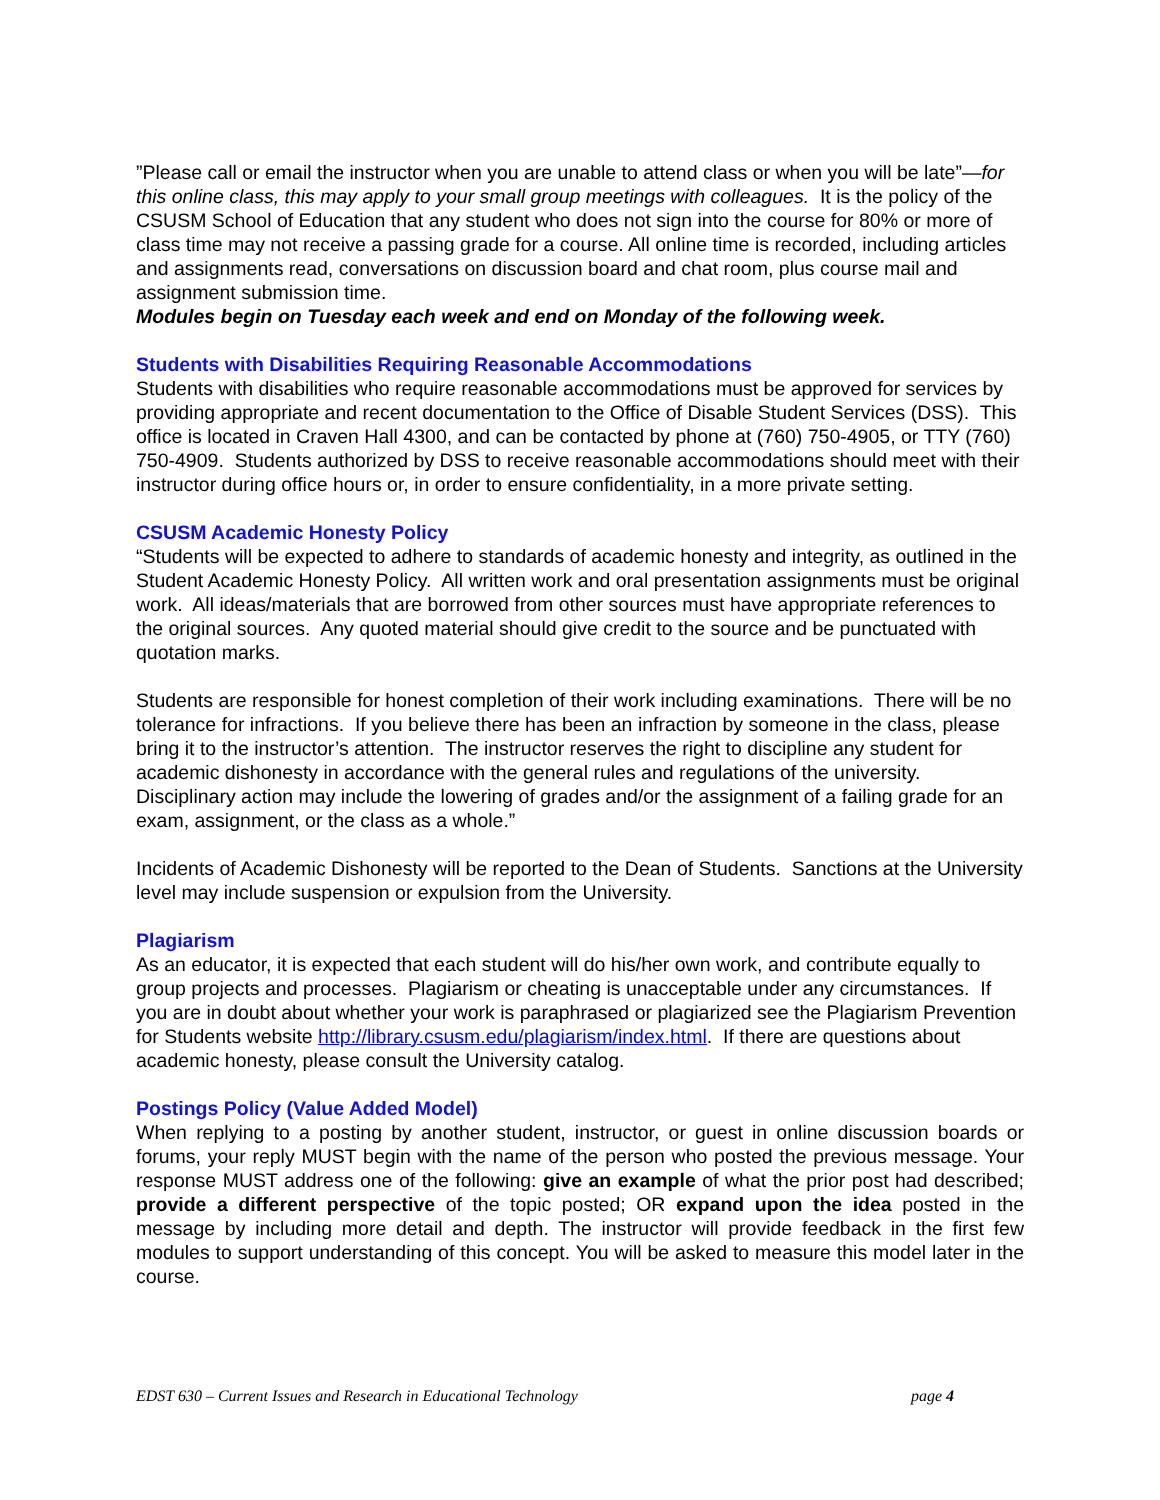”Please call or email the instructor when you are unable to attend class or when you will be late”—for this online class, this may apply to your small group meetings with colleagues. It is the policy of the CSUSM School of Education that any student who does not sign into the course for 80% or more of class time may not receive a passing grade for a course. All online time is recorded, including articles and assignments read, conversations on discussion board and chat room, plus course mail and assignment submission time.
Modules begin on Tuesday each week and end on Monday of the following week.
Students with Disabilities Requiring Reasonable Accommodations
Students with disabilities who require reasonable accommodations must be approved for services by providing appropriate and recent documentation to the Office of Disable Student Services (DSS). This office is located in Craven Hall 4300, and can be contacted by phone at (760) 750-4905, or TTY (760) 750-4909. Students authorized by DSS to receive reasonable accommodations should meet with their instructor during office hours or, in order to ensure confidentiality, in a more private setting.
CSUSM Academic Honesty Policy
“Students will be expected to adhere to standards of academic honesty and integrity, as outlined in the Student Academic Honesty Policy. All written work and oral presentation assignments must be original work. All ideas/materials that are borrowed from other sources must have appropriate references to the original sources. Any quoted material should give credit to the source and be punctuated with quotation marks.
Students are responsible for honest completion of their work including examinations. There will be no tolerance for infractions. If you believe there has been an infraction by someone in the class, please bring it to the instructor’s attention. The instructor reserves the right to discipline any student for academic dishonesty in accordance with the general rules and regulations of the university. Disciplinary action may include the lowering of grades and/or the assignment of a failing grade for an exam, assignment, or the class as a whole.”
Incidents of Academic Dishonesty will be reported to the Dean of Students. Sanctions at the University level may include suspension or expulsion from the University.
Plagiarism
As an educator, it is expected that each student will do his/her own work, and contribute equally to group projects and processes. Plagiarism or cheating is unacceptable under any circumstances. If you are in doubt about whether your work is paraphrased or plagiarized see the Plagiarism Prevention for Students website http://library.csusm.edu/plagiarism/index.html. If there are questions about academic honesty, please consult the University catalog.
Postings Policy (Value Added Model)
When replying to a posting by another student, instructor, or guest in online discussion boards or forums, your reply MUST begin with the name of the person who posted the previous message. Your response MUST address one of the following: give an example of what the prior post had described; provide a different perspective of the topic posted; OR expand upon the idea posted in the message by including more detail and depth. The instructor will provide feedback in the first few modules to support understanding of this concept. You will be asked to measure this model later in the course.
EDST 630 – Current Issues and Research in Educational Technology page 4